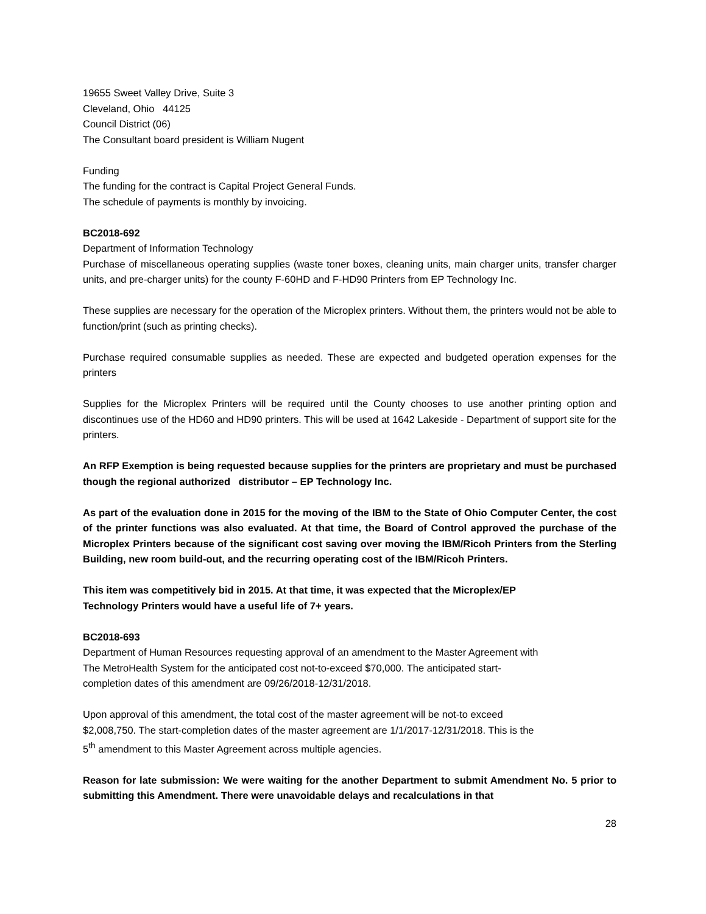19655 Sweet Valley Drive, Suite 3
Cleveland, Ohio 44125
Council District (06)
The Consultant board president is William Nugent
Funding
The funding for the contract is Capital Project General Funds.
The schedule of payments is monthly by invoicing.
BC2018-692
Department of Information Technology
Purchase of miscellaneous operating supplies (waste toner boxes, cleaning units, main charger units, transfer charger units, and pre-charger units) for the county F-60HD and F-HD90 Printers from EP Technology Inc.
These supplies are necessary for the operation of the Microplex printers. Without them, the printers would not be able to function/print (such as printing checks).
Purchase required consumable supplies as needed. These are expected and budgeted operation expenses for the printers
Supplies for the Microplex Printers will be required until the County chooses to use another printing option and discontinues use of the HD60 and HD90 printers. This will be used at 1642 Lakeside - Department of support site for the printers.
An RFP Exemption is being requested because supplies for the printers are proprietary and must be purchased though the regional authorized distributor – EP Technology Inc.
As part of the evaluation done in 2015 for the moving of the IBM to the State of Ohio Computer Center, the cost of the printer functions was also evaluated. At that time, the Board of Control approved the purchase of the Microplex Printers because of the significant cost saving over moving the IBM/Ricoh Printers from the Sterling Building, new room build-out, and the recurring operating cost of the IBM/Ricoh Printers.
This item was competitively bid in 2015. At that time, it was expected that the Microplex/EP
Technology Printers would have a useful life of 7+ years.
BC2018-693
Department of Human Resources requesting approval of an amendment to the Master Agreement with
The MetroHealth System for the anticipated cost not-to-exceed $70,000. The anticipated start-
completion dates of this amendment are 09/26/2018-12/31/2018.
Upon approval of this amendment, the total cost of the master agreement will be not-to exceed
$2,008,750. The start-completion dates of the master agreement are 1/1/2017-12/31/2018. This is the
5<sup>th</sup> amendment to this Master Agreement across multiple agencies.
Reason for late submission: We were waiting for the another Department to submit Amendment No. 5 prior to submitting this Amendment. There were unavoidable delays and recalculations in that
28